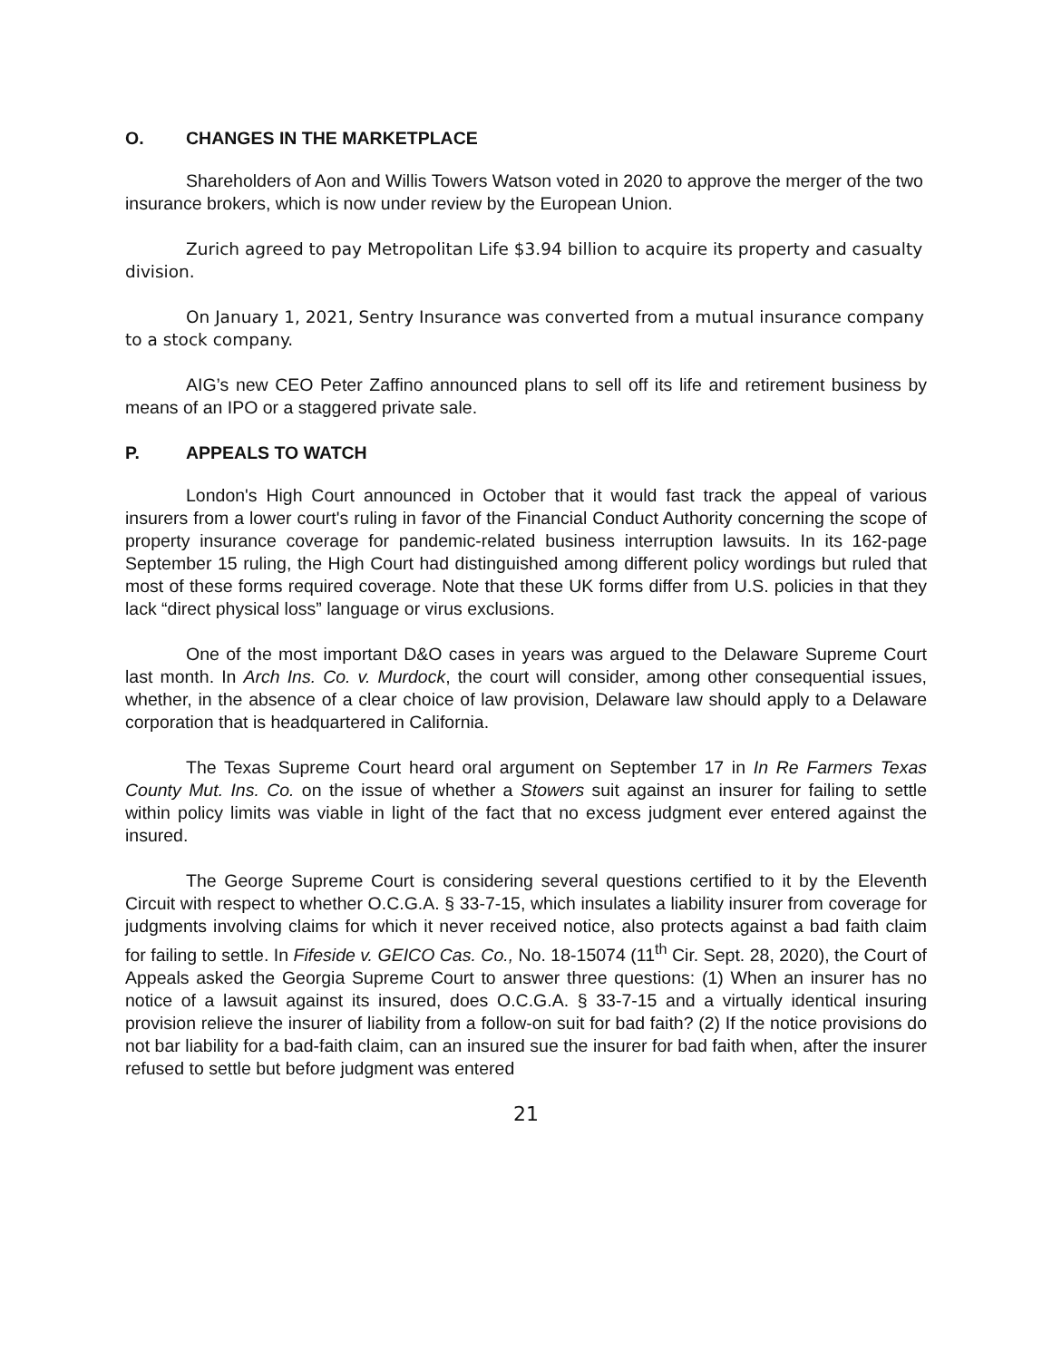O. CHANGES IN THE MARKETPLACE
Shareholders of Aon and Willis Towers Watson voted in 2020 to approve the merger of the two insurance brokers, which is now under review by the European Union.
Zurich agreed to pay Metropolitan Life $3.94 billion to acquire its property and casualty division.
On January 1, 2021, Sentry Insurance was converted from a mutual insurance company to a stock company.
AIG’s new CEO Peter Zaffino announced plans to sell off its life and retirement business by means of an IPO or a staggered private sale.
P. APPEALS TO WATCH
London's High Court announced in October that it would fast track the appeal of various insurers from a lower court's ruling in favor of the Financial Conduct Authority concerning the scope of property insurance coverage for pandemic-related business interruption lawsuits. In its 162-page September 15 ruling, the High Court had distinguished among different policy wordings but ruled that most of these forms required coverage. Note that these UK forms differ from U.S. policies in that they lack “direct physical loss” language or virus exclusions.
One of the most important D&O cases in years was argued to the Delaware Supreme Court last month. In Arch Ins. Co. v. Murdock, the court will consider, among other consequential issues, whether, in the absence of a clear choice of law provision, Delaware law should apply to a Delaware corporation that is headquartered in California.
The Texas Supreme Court heard oral argument on September 17 in In Re Farmers Texas County Mut. Ins. Co. on the issue of whether a Stowers suit against an insurer for failing to settle within policy limits was viable in light of the fact that no excess judgment ever entered against the insured.
The George Supreme Court is considering several questions certified to it by the Eleventh Circuit with respect to whether O.C.G.A. § 33-7-15, which insulates a liability insurer from coverage for judgments involving claims for which it never received notice, also protects against a bad faith claim for failing to settle. In Fifeside v. GEICO Cas. Co., No. 18-15074 (11<sup>th</sup> Cir. Sept. 28, 2020), the Court of Appeals asked the Georgia Supreme Court to answer three questions: (1) When an insurer has no notice of a lawsuit against its insured, does O.C.G.A. § 33-7-15 and a virtually identical insuring provision relieve the insurer of liability from a follow-on suit for bad faith? (2) If the notice provisions do not bar liability for a bad-faith claim, can an insured sue the insurer for bad faith when, after the insurer refused to settle but before judgment was entered
21